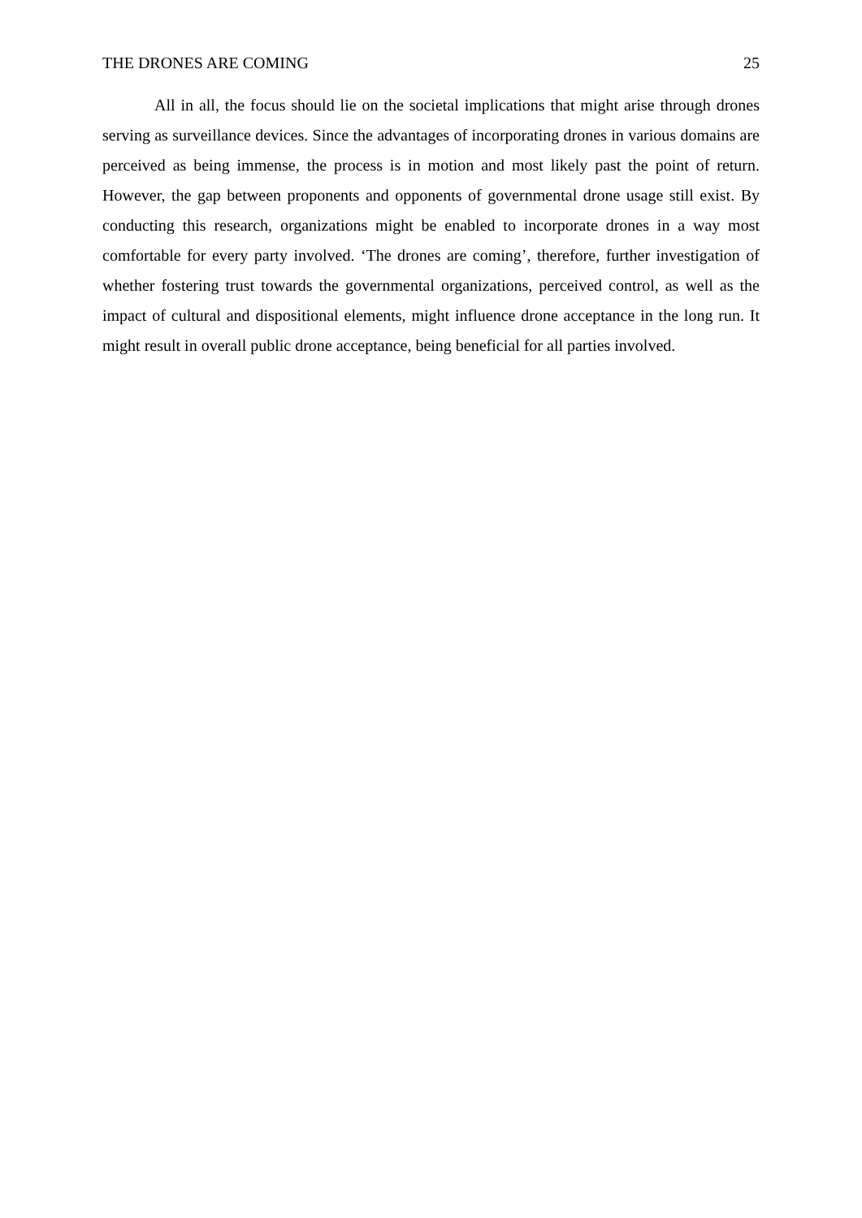THE DRONES ARE COMING 25
All in all, the focus should lie on the societal implications that might arise through drones serving as surveillance devices. Since the advantages of incorporating drones in various domains are perceived as being immense, the process is in motion and most likely past the point of return. However, the gap between proponents and opponents of governmental drone usage still exist. By conducting this research, organizations might be enabled to incorporate drones in a way most comfortable for every party involved. ‘The drones are coming’, therefore, further investigation of whether fostering trust towards the governmental organizations, perceived control, as well as the impact of cultural and dispositional elements, might influence drone acceptance in the long run. It might result in overall public drone acceptance, being beneficial for all parties involved.